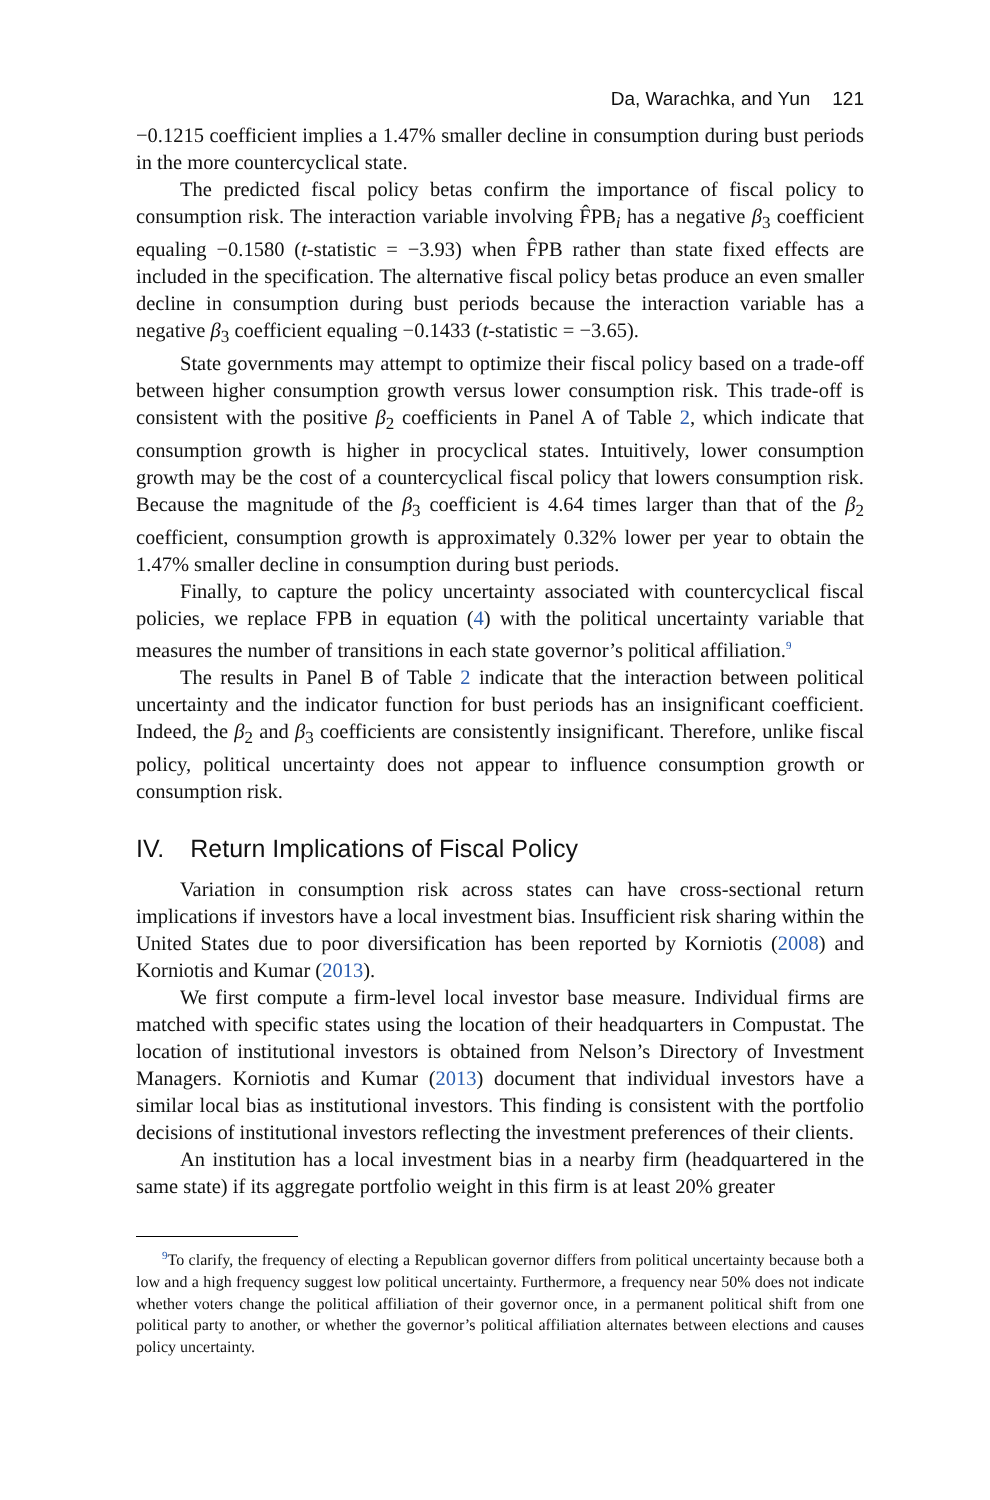Da, Warachka, and Yun 121
−0.1215 coefficient implies a 1.47% smaller decline in consumption during bust periods in the more countercyclical state.
The predicted fiscal policy betas confirm the importance of fiscal policy to consumption risk. The interaction variable involving F̂PB<sub>i</sub> has a negative β<sub>3</sub> coefficient equaling −0.1580 (t-statistic = −3.93) when F̂PB rather than state fixed effects are included in the specification. The alternative fiscal policy betas produce an even smaller decline in consumption during bust periods because the interaction variable has a negative β<sub>3</sub> coefficient equaling −0.1433 (t-statistic = −3.65).
State governments may attempt to optimize their fiscal policy based on a trade-off between higher consumption growth versus lower consumption risk. This trade-off is consistent with the positive β<sub>2</sub> coefficients in Panel A of Table 2, which indicate that consumption growth is higher in procyclical states. Intuitively, lower consumption growth may be the cost of a countercyclical fiscal policy that lowers consumption risk. Because the magnitude of the β<sub>3</sub> coefficient is 4.64 times larger than that of the β<sub>2</sub> coefficient, consumption growth is approximately 0.32% lower per year to obtain the 1.47% smaller decline in consumption during bust periods.
Finally, to capture the policy uncertainty associated with countercyclical fiscal policies, we replace FPB in equation (4) with the political uncertainty variable that measures the number of transitions in each state governor’s political affiliation.<sup>9</sup>
The results in Panel B of Table 2 indicate that the interaction between political uncertainty and the indicator function for bust periods has an insignificant coefficient. Indeed, the β<sub>2</sub> and β<sub>3</sub> coefficients are consistently insignificant. Therefore, unlike fiscal policy, political uncertainty does not appear to influence consumption growth or consumption risk.
IV. Return Implications of Fiscal Policy
Variation in consumption risk across states can have cross-sectional return implications if investors have a local investment bias. Insufficient risk sharing within the United States due to poor diversification has been reported by Korniotis (2008) and Korniotis and Kumar (2013).
We first compute a firm-level local investor base measure. Individual firms are matched with specific states using the location of their headquarters in Compustat. The location of institutional investors is obtained from Nelson’s Directory of Investment Managers. Korniotis and Kumar (2013) document that individual investors have a similar local bias as institutional investors. This finding is consistent with the portfolio decisions of institutional investors reflecting the investment preferences of their clients.
An institution has a local investment bias in a nearby firm (headquartered in the same state) if its aggregate portfolio weight in this firm is at least 20% greater
<sup>9</sup> To clarify, the frequency of electing a Republican governor differs from political uncertainty because both a low and a high frequency suggest low political uncertainty. Furthermore, a frequency near 50% does not indicate whether voters change the political affiliation of their governor once, in a permanent political shift from one political party to another, or whether the governor’s political affiliation alternates between elections and causes policy uncertainty.